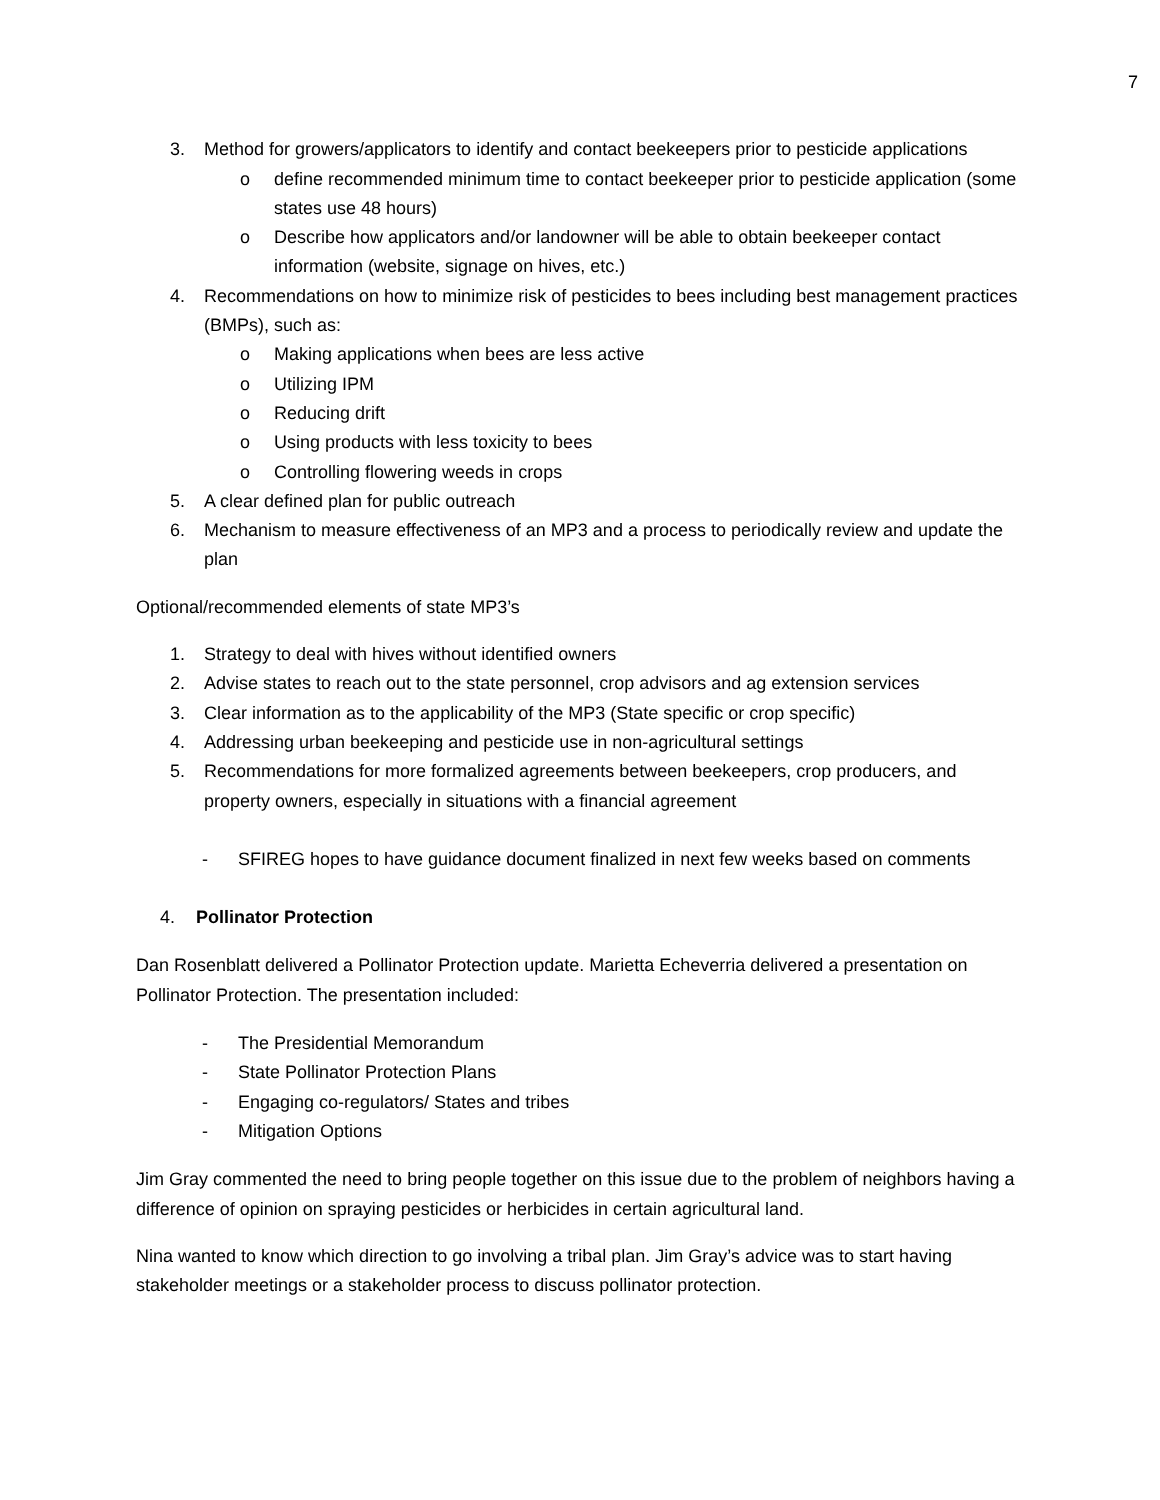7
3. Method for growers/applicators to identify and contact beekeepers prior to pesticide applications
o define recommended minimum time to contact beekeeper prior to pesticide application (some states use 48 hours)
o Describe how applicators and/or landowner will be able to obtain beekeeper contact information (website, signage on hives, etc.)
4. Recommendations on how to minimize risk of pesticides to bees including best management practices (BMPs), such as:
o Making applications when bees are less active
o Utilizing IPM
o Reducing drift
o Using products with less toxicity to bees
o Controlling flowering weeds in crops
5. A clear defined plan for public outreach
6. Mechanism to measure effectiveness of an MP3 and a process to periodically review and update the plan
Optional/recommended elements of state MP3’s
1. Strategy to deal with hives without identified owners
2. Advise states to reach out to the state personnel, crop advisors and ag extension services
3. Clear information as to the applicability of the MP3 (State specific or crop specific)
4. Addressing urban beekeeping and pesticide use in non-agricultural settings
5. Recommendations for more formalized agreements between beekeepers, crop producers, and property owners, especially in situations with a financial agreement
- SFIREG hopes to have guidance document finalized in next few weeks based on comments
4. Pollinator Protection
Dan Rosenblatt delivered a Pollinator Protection update. Marietta Echeverria delivered a presentation on Pollinator Protection. The presentation included:
- The Presidential Memorandum
- State Pollinator Protection Plans
- Engaging co-regulators/ States and tribes
- Mitigation Options
Jim Gray commented the need to bring people together on this issue due to the problem of neighbors having a difference of opinion on spraying pesticides or herbicides in certain agricultural land.
Nina wanted to know which direction to go involving a tribal plan. Jim Gray’s advice was to start having stakeholder meetings or a stakeholder process to discuss pollinator protection.